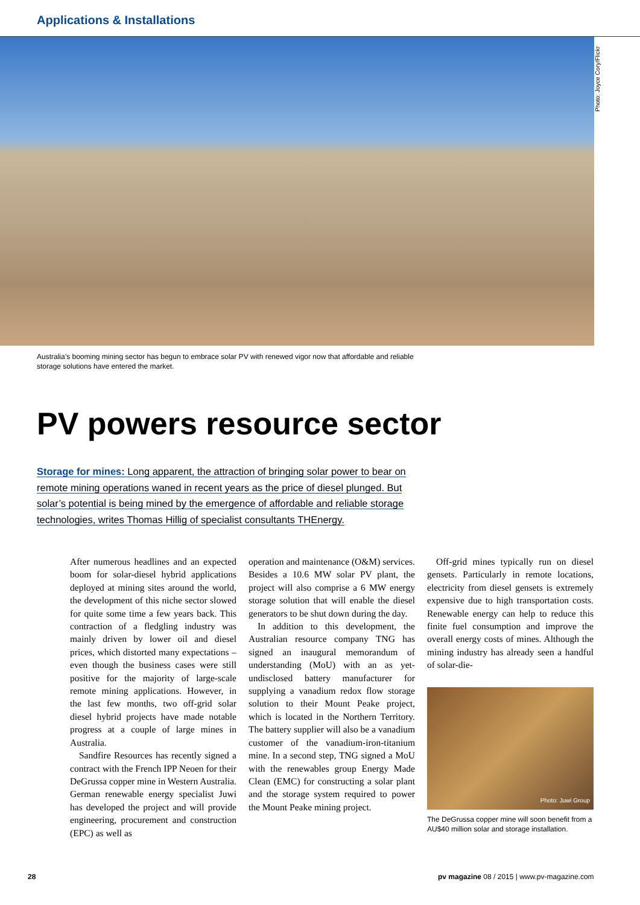Applications & Installations
Photo: Joyce Cory/Flickr
Australia’s booming mining sector has begun to embrace solar PV with renewed vigor now that affordable and reliable storage solutions have entered the market.
PV powers resource sector
Storage for mines: Long apparent, the attraction of bringing solar power to bear on remote mining operations waned in recent years as the price of diesel plunged. But solar’s potential is being mined by the emergence of affordable and reliable storage technologies, writes Thomas Hillig of specialist consultants THEnergy.
After numerous headlines and an expected boom for solar-diesel hybrid applications deployed at mining sites around the world, the development of this niche sector slowed for quite some time a few years back. This contraction of a fledgling industry was mainly driven by lower oil and diesel prices, which distorted many expectations – even though the business cases were still positive for the majority of large-scale remote mining applications. However, in the last few months, two off-grid solar diesel hybrid projects have made notable progress at a couple of large mines in Australia.
Sandfire Resources has recently signed a contract with the French IPP Neoen for their DeGrussa copper mine in Western Australia. German renewable energy specialist Juwi has developed the project and will provide engineering, procurement and construction (EPC) as well as
operation and maintenance (O&M) services. Besides a 10.6 MW solar PV plant, the project will also comprise a 6 MW energy storage solution that will enable the diesel generators to be shut down during the day.
In addition to this development, the Australian resource company TNG has signed an inaugural memorandum of understanding (MoU) with an as yet-undisclosed battery manufacturer for supplying a vanadium redox flow storage solution to their Mount Peake project, which is located in the Northern Territory. The battery supplier will also be a vanadium customer of the vanadium-iron-titanium mine. In a second step, TNG signed a MoU with the renewables group Energy Made Clean (EMC) for constructing a solar plant and the storage system required to power the Mount Peake mining project.
Off-grid mines typically run on diesel gensets. Particularly in remote locations, electricity from diesel gensets is extremely expensive due to high transportation costs. Renewable energy can help to reduce this finite fuel consumption and improve the overall energy costs of mines. Although the mining industry has already seen a handful of solar-die-
Photo: Juwi Group
The DeGrussa copper mine will soon benefit from a AU$40 million solar and storage installation.
28
pv magazine 08 / 2015 | www.pv-magazine.com